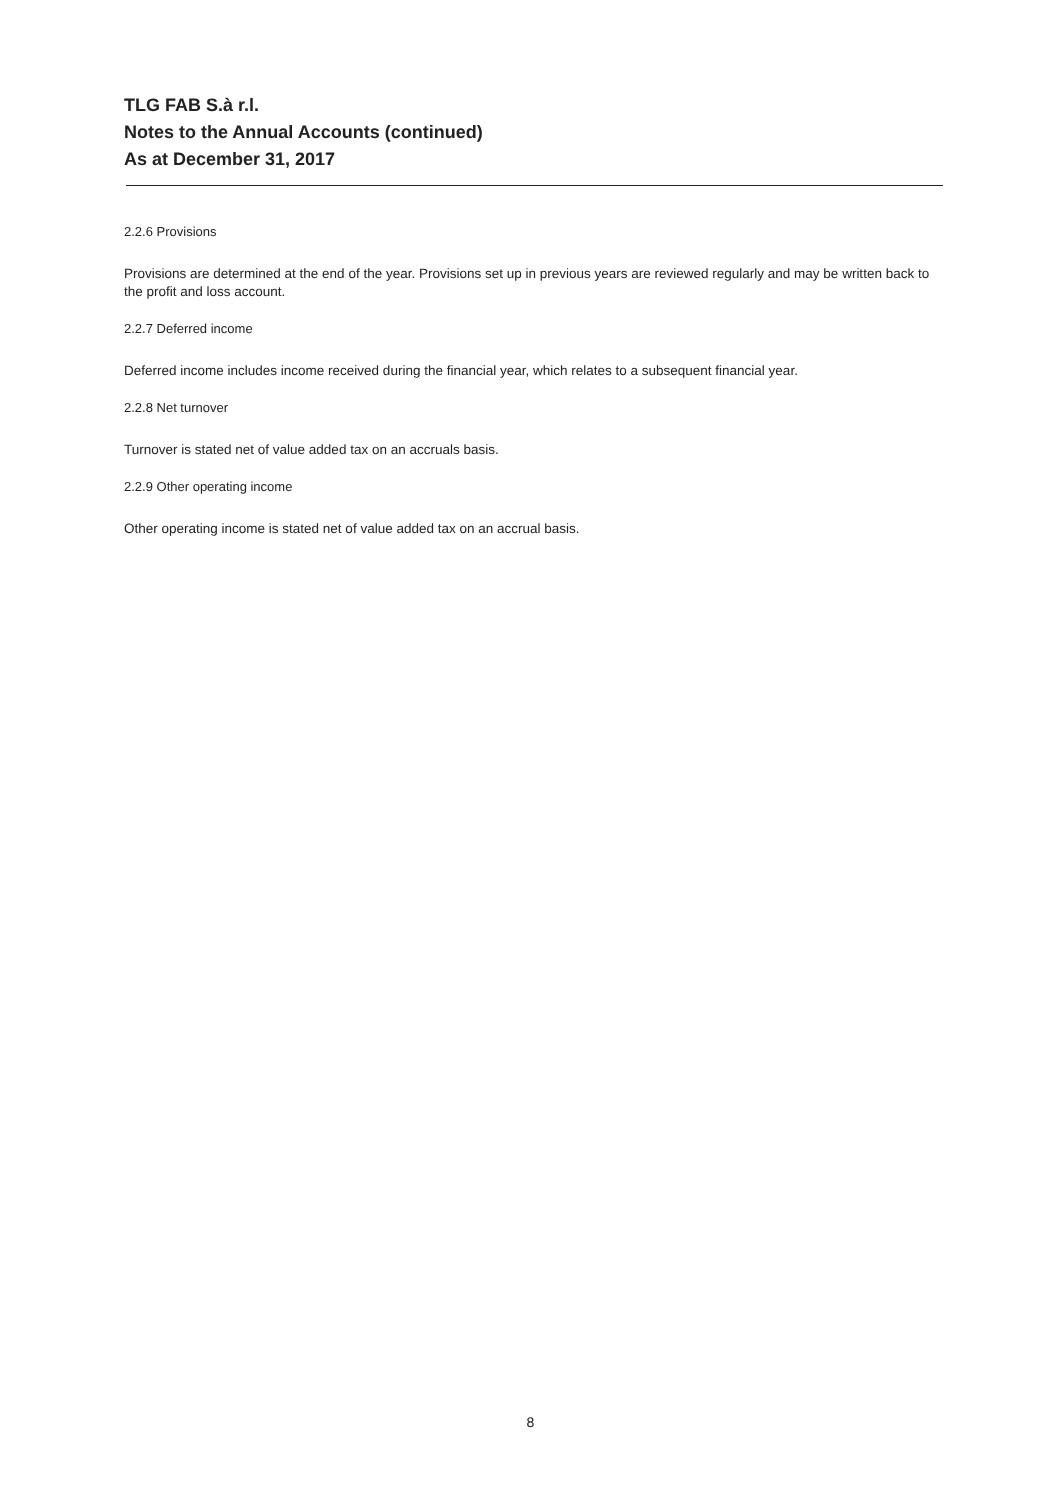TLG FAB S.à r.l.
Notes to the Annual Accounts (continued)
As at December 31, 2017
2.2.6 Provisions
Provisions are determined at the end of the year. Provisions set up in previous years are reviewed regularly and may be written back to the profit and loss account.
2.2.7 Deferred income
Deferred income includes income received during the financial year, which relates to a subsequent financial year.
2.2.8 Net turnover
Turnover is stated net of value added tax on an accruals basis.
2.2.9 Other operating income
Other operating income is stated net of value added tax on an accrual basis.
8